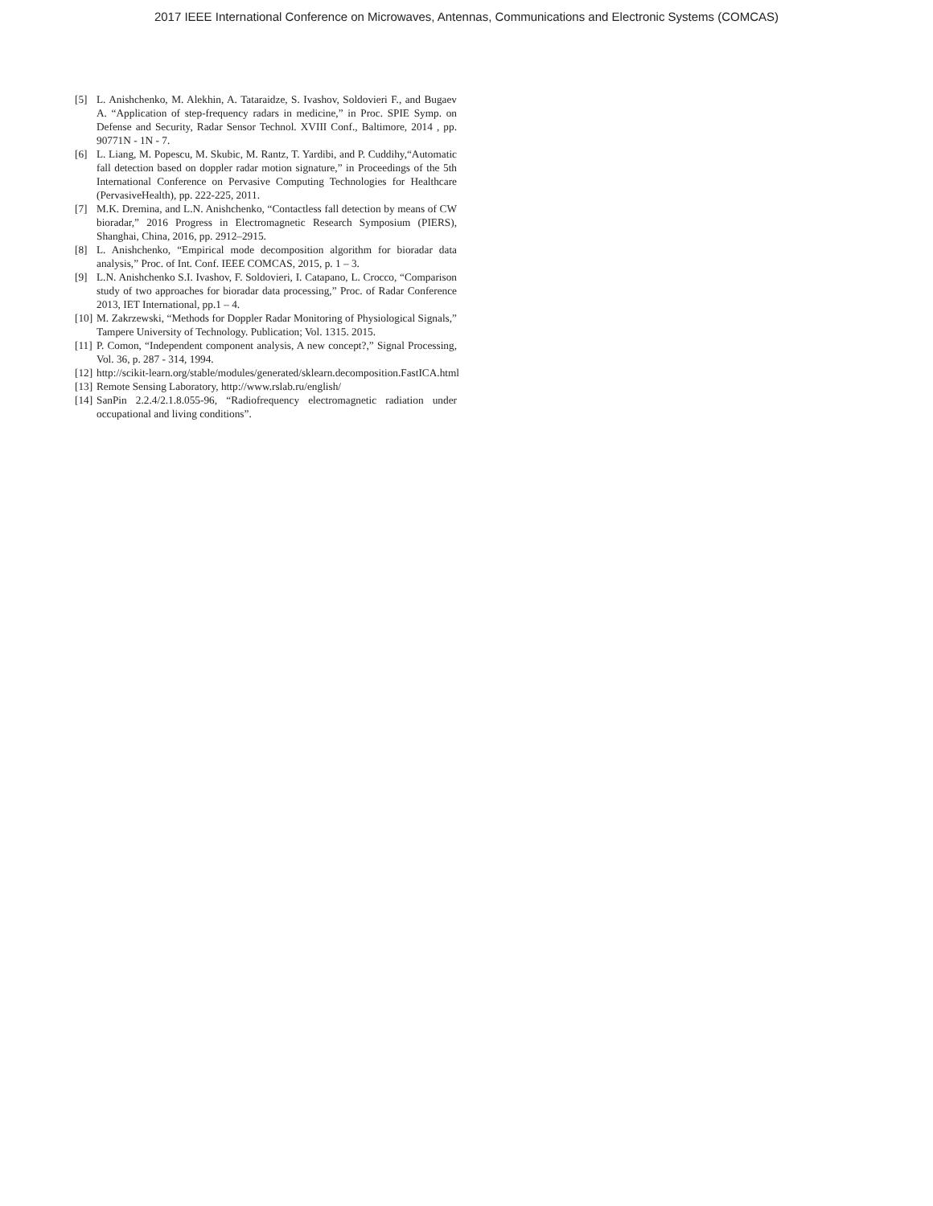2017 IEEE International Conference on Microwaves, Antennas, Communications and Electronic Systems (COMCAS)
[5] L. Anishchenko, M. Alekhin, A. Tataraidze, S. Ivashov, Soldovieri F., and Bugaev A. “Application of step-frequency radars in medicine,” in Proc. SPIE Symp. on Defense and Security, Radar Sensor Technol. XVIII Conf., Baltimore, 2014 , pp. 90771N - 1N - 7.
[6] L. Liang, M. Popescu, M. Skubic, M. Rantz, T. Yardibi, and P. Cuddihy,“Automatic fall detection based on doppler radar motion signature,” in Proceedings of the 5th International Conference on Pervasive Computing Technologies for Healthcare (PervasiveHealth), pp. 222-225, 2011.
[7] M.K. Dremina, and L.N. Anishchenko, “Contactless fall detection by means of CW bioradar,” 2016 Progress in Electromagnetic Research Symposium (PIERS), Shanghai, China, 2016, pp. 2912–2915.
[8] L. Anishchenko, “Empirical mode decomposition algorithm for bioradar data analysis,” Proc. of Int. Conf. IEEE COMCAS, 2015, p. 1 – 3.
[9] L.N. Anishchenko S.I. Ivashov, F. Soldovieri, I. Catapano, L. Crocco, “Comparison study of two approaches for bioradar data processing,” Proc. of Radar Conference 2013, IET International, pp.1 – 4.
[10] M. Zakrzewski, “Methods for Doppler Radar Monitoring of Physiological Signals,” Tampere University of Technology. Publication; Vol. 1315. 2015.
[11] P. Comon, “Independent component analysis, A new concept?,” Signal Processing, Vol. 36, p. 287 - 314, 1994.
[12] http://scikit-learn.org/stable/modules/generated/sklearn.decomposition.FastICA.html
[13] Remote Sensing Laboratory, http://www.rslab.ru/english/
[14] SanPin 2.2.4/2.1.8.055-96, “Radiofrequency electromagnetic radiation under occupational and living conditions”.